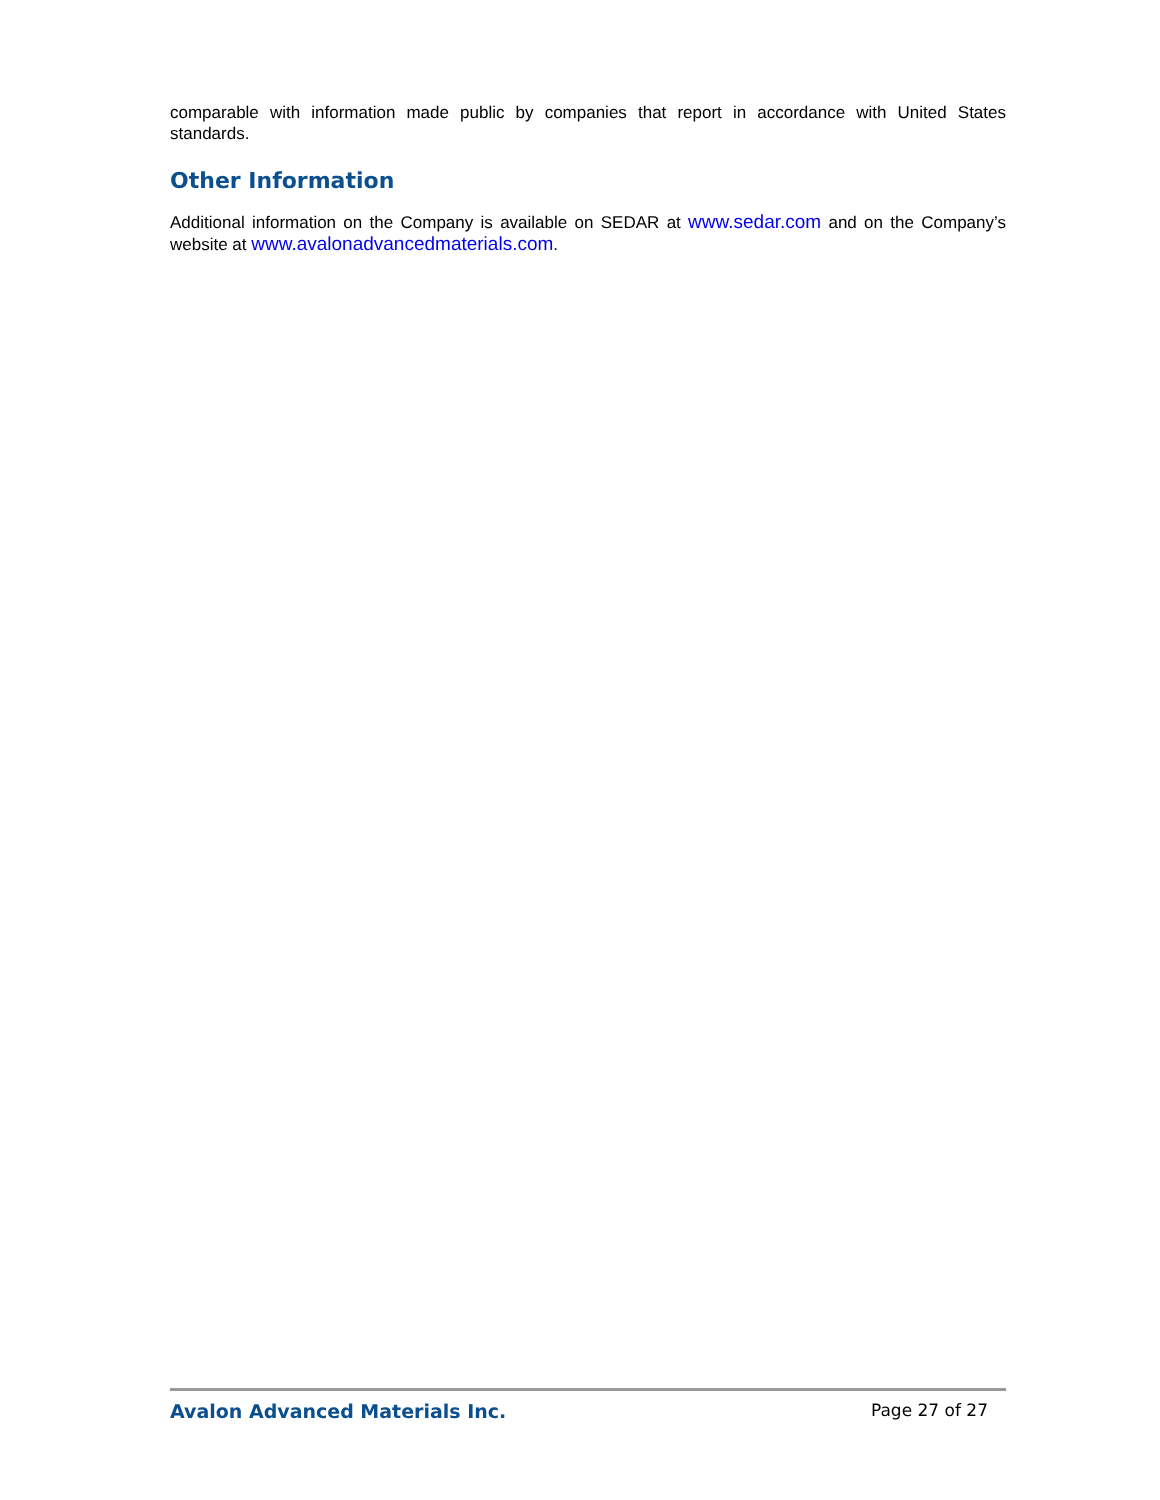comparable with information made public by companies that report in accordance with United States standards.
Other Information
Additional information on the Company is available on SEDAR at www.sedar.com and on the Company’s website at www.avalonadvancedmaterials.com.
Avalon Advanced Materials Inc. Page 27 of 27